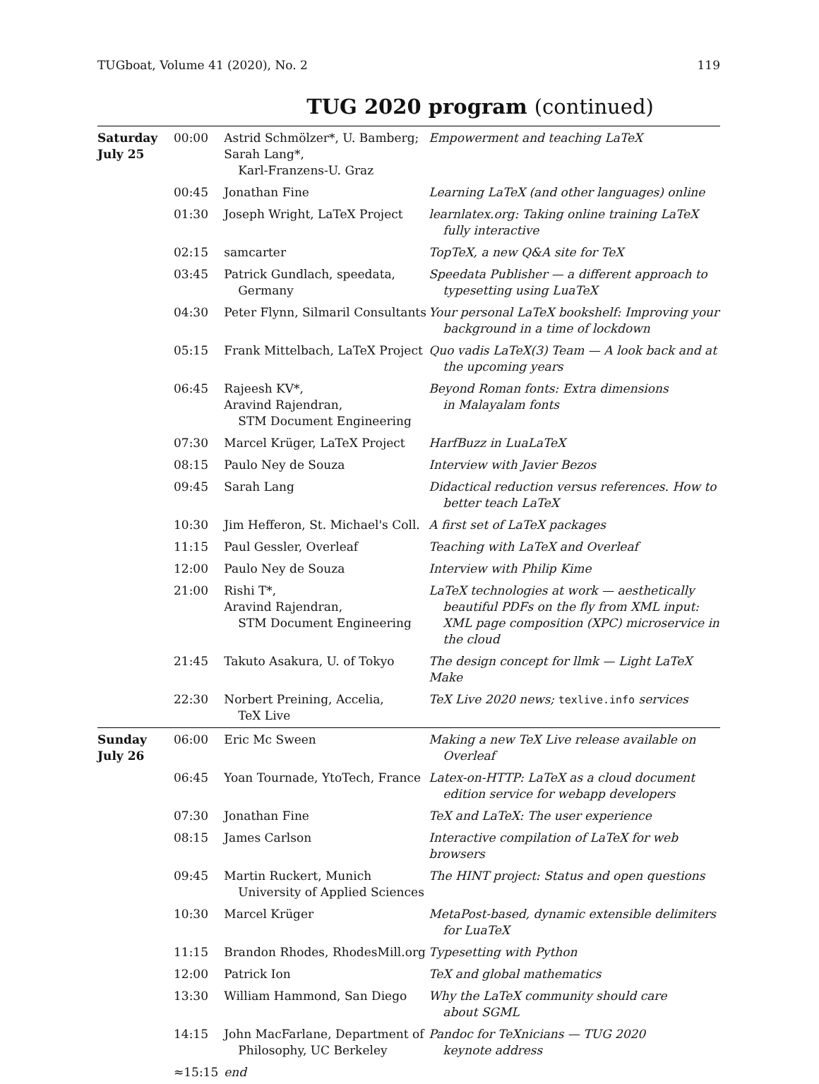TUGboat, Volume 41 (2020), No. 2 119
TUG 2020 program (continued)
| Saturday July 25 | 00:00 | Astrid Schmölzer*, U. Bamberg; Sarah Lang*, Karl-Franzens-U. Graz | Empowerment and teaching LaTeX |
| | 00:45 | Jonathan Fine | Learning LaTeX (and other languages) online |
| | 01:30 | Joseph Wright, LaTeX Project | learnlatex.org: Taking online training LaTeX fully interactive |
| | 02:15 | samcarter | TopTeX, a new Q&A site for TeX |
| | 03:45 | Patrick Gundlach, speedata, Germany | Speedata Publisher — a different approach to typesetting using LuaTeX |
| | 04:30 | Peter Flynn, Silmaril Consultants | Your personal LaTeX bookshelf: Improving your background in a time of lockdown |
| | 05:15 | Frank Mittelbach, LaTeX Project | Quo vadis LaTeX(3) Team — A look back and at the upcoming years |
| | 06:45 | Rajeesh KV*, Aravind Rajendran, STM Document Engineering | Beyond Roman fonts: Extra dimensions in Malayalam fonts |
| | 07:30 | Marcel Krüger, LaTeX Project | HarfBuzz in LuaLaTeX |
| | 08:15 | Paulo Ney de Souza | Interview with Javier Bezos |
| | 09:45 | Sarah Lang | Didactical reduction versus references. How to better teach LaTeX |
| | 10:30 | Jim Hefferon, St. Michael's Coll. | A first set of LaTeX packages |
| | 11:15 | Paul Gessler, Overleaf | Teaching with LaTeX and Overleaf |
| | 12:00 | Paulo Ney de Souza | Interview with Philip Kime |
| | 21:00 | Rishi T*, Aravind Rajendran, STM Document Engineering | LaTeX technologies at work — aesthetically beautiful PDFs on the fly from XML input: XML page composition (XPC) microservice in the cloud |
| | 21:45 | Takuto Asakura, U. of Tokyo | The design concept for llmk — Light LaTeX Make |
| | 22:30 | Norbert Preining, Accelia, TeX Live | TeX Live 2020 news; texlive.info services |
| Sunday July 26 | 06:00 | Eric Mc Sween | Making a new TeX Live release available on Overleaf |
| | 06:45 | Yoan Tournade, YtoTech, France | Latex-on-HTTP: LaTeX as a cloud document edition service for webapp developers |
| | 07:30 | Jonathan Fine | TeX and LaTeX: The user experience |
| | 08:15 | James Carlson | Interactive compilation of LaTeX for web browsers |
| | 09:45 | Martin Ruckert, Munich University of Applied Sciences | The HINT project: Status and open questions |
| | 10:30 | Marcel Krüger | MetaPost-based, dynamic extensible delimiters for LuaTeX |
| | 11:15 | Brandon Rhodes, RhodesMill.org | Typesetting with Python |
| | 12:00 | Patrick Ion | TeX and global mathematics |
| | 13:30 | William Hammond, San Diego | Why the LaTeX community should care about SGML |
| | 14:15 | John MacFarlane, Department of Philosophy, UC Berkeley | Pandoc for TeXnicians — TUG 2020 keynote address |
| | ≈15:15 | end | |